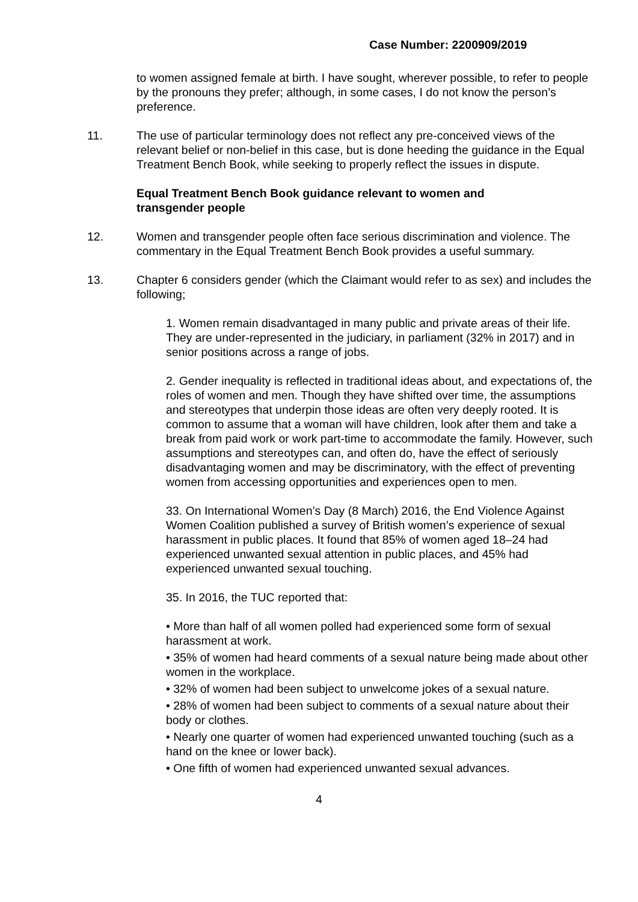Case Number: 2200909/2019
to women assigned female at birth. I have sought, wherever possible, to refer to people by the pronouns they prefer; although, in some cases, I do not know the person’s preference.
11. The use of particular terminology does not reflect any pre-conceived views of the relevant belief or non-belief in this case, but is done heeding the guidance in the Equal Treatment Bench Book, while seeking to properly reflect the issues in dispute.
Equal Treatment Bench Book guidance relevant to women and transgender people
12. Women and transgender people often face serious discrimination and violence. The commentary in the Equal Treatment Bench Book provides a useful summary.
13. Chapter 6 considers gender (which the Claimant would refer to as sex) and includes the following;
1. Women remain disadvantaged in many public and private areas of their life. They are under-represented in the judiciary, in parliament (32% in 2017) and in senior positions across a range of jobs.
2. Gender inequality is reflected in traditional ideas about, and expectations of, the roles of women and men. Though they have shifted over time, the assumptions and stereotypes that underpin those ideas are often very deeply rooted. It is common to assume that a woman will have children, look after them and take a break from paid work or work part-time to accommodate the family. However, such assumptions and stereotypes can, and often do, have the effect of seriously disadvantaging women and may be discriminatory, with the effect of preventing women from accessing opportunities and experiences open to men.
33. On International Women’s Day (8 March) 2016, the End Violence Against Women Coalition published a survey of British women’s experience of sexual harassment in public places. It found that 85% of women aged 18–24 had experienced unwanted sexual attention in public places, and 45% had experienced unwanted sexual touching.
35. In 2016, the TUC reported that:
• More than half of all women polled had experienced some form of sexual harassment at work.
• 35% of women had heard comments of a sexual nature being made about other women in the workplace.
• 32% of women had been subject to unwelcome jokes of a sexual nature.
• 28% of women had been subject to comments of a sexual nature about their body or clothes.
• Nearly one quarter of women had experienced unwanted touching (such as a hand on the knee or lower back).
• One fifth of women had experienced unwanted sexual advances.
4